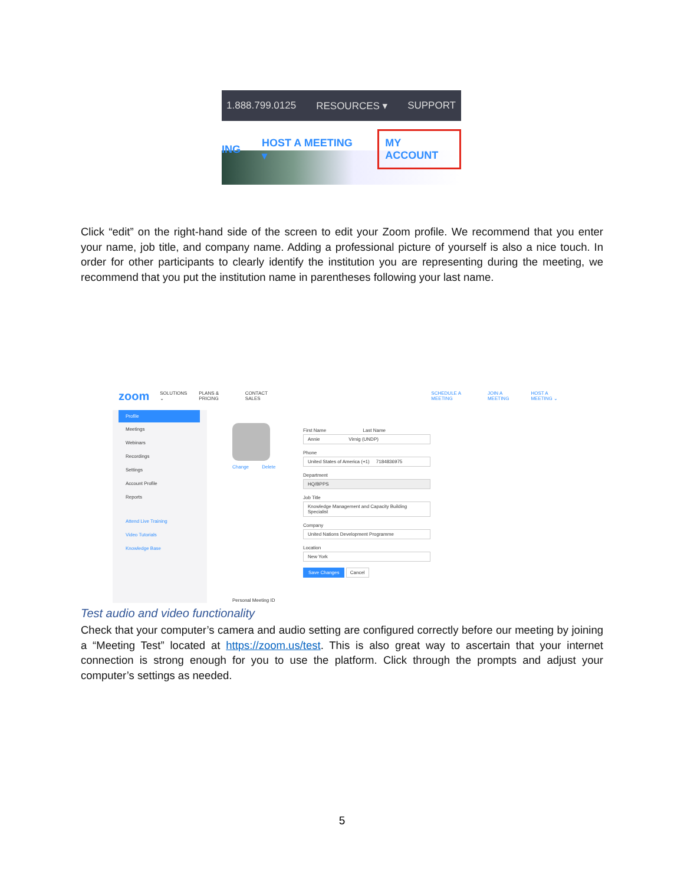1.888.799.0125 RESOURCES ▾ SUPPORT
ING HOST A MEETING ▾ MY ACCOUNT
Click “edit” on the right-hand side of the screen to edit your Zoom profile. We recommend that you enter your name, job title, and company name. Adding a professional picture of yourself is also a nice touch. In order for other participants to clearly identify the institution you are representing during the meeting, we recommend that you put the institution name in parentheses following your last name.
zoom SOLUTIONS ⌄ PLANS & PRICING CONTACT SALES SCHEDULE A MEETING JOIN A MEETING HOST A MEETING ⌄
Profile
Meetings
Webinars
Recordings
Settings
Account Profile
Reports
Attend Live Training
Video Tutorials
Knowledge Base
Change Delete
First Name Last Name
Annie Virnig (UNDP)
Phone
United States of America (+1) 7184836975
Department
HQ/BPPS
Job Title
Knowledge Management and Capacity Building Specialist
Company
United Nations Development Programme
Location
New York
Save Changes Cancel
Personal Meeting ID
Test audio and video functionality
Check that your computer’s camera and audio setting are configured correctly before our meeting by joining a “Meeting Test” located at https://zoom.us/test. This is also great way to ascertain that your internet connection is strong enough for you to use the platform. Click through the prompts and adjust your computer’s settings as needed.
5